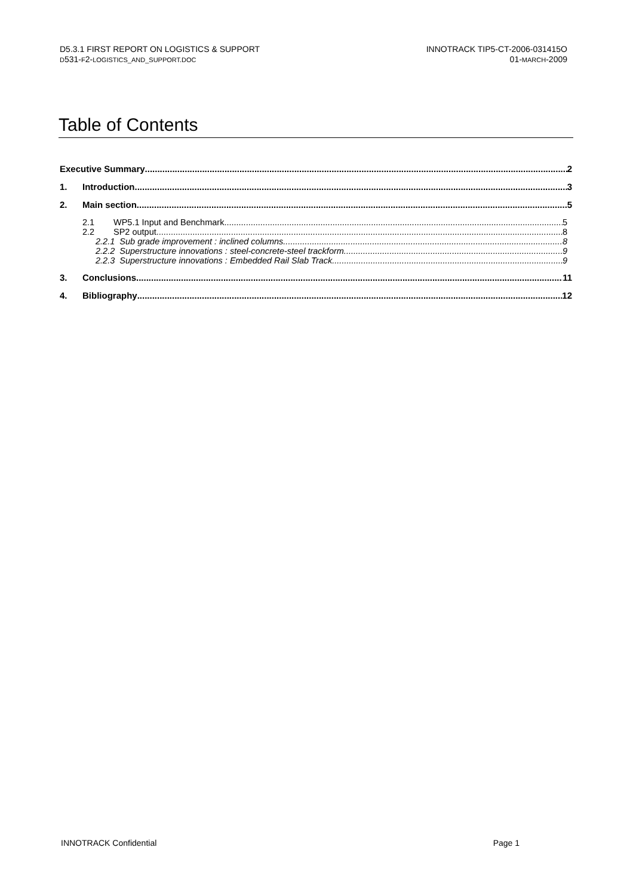D5.3.1 FIRST REPORT ON LOGISTICS & SUPPORT
D531-F2-LOGISTICS_AND_SUPPORT.DOC
INNOTRACK TIP5-CT-2006-031415O
01-MARCH-2009
Table of Contents
Executive Summary 2
1. Introduction 3
2. Main section 5
2.1 WP5.1 Input and Benchmark 5
2.2 SP2 output 8
2.2.1 Sub grade improvement : inclined columns 8
2.2.2 Superstructure innovations : steel-concrete-steel trackform 9
2.2.3 Superstructure innovations : Embedded Rail Slab Track 9
3. Conclusions 11
4. Bibliography 12
INNOTRACK Confidential Page 1